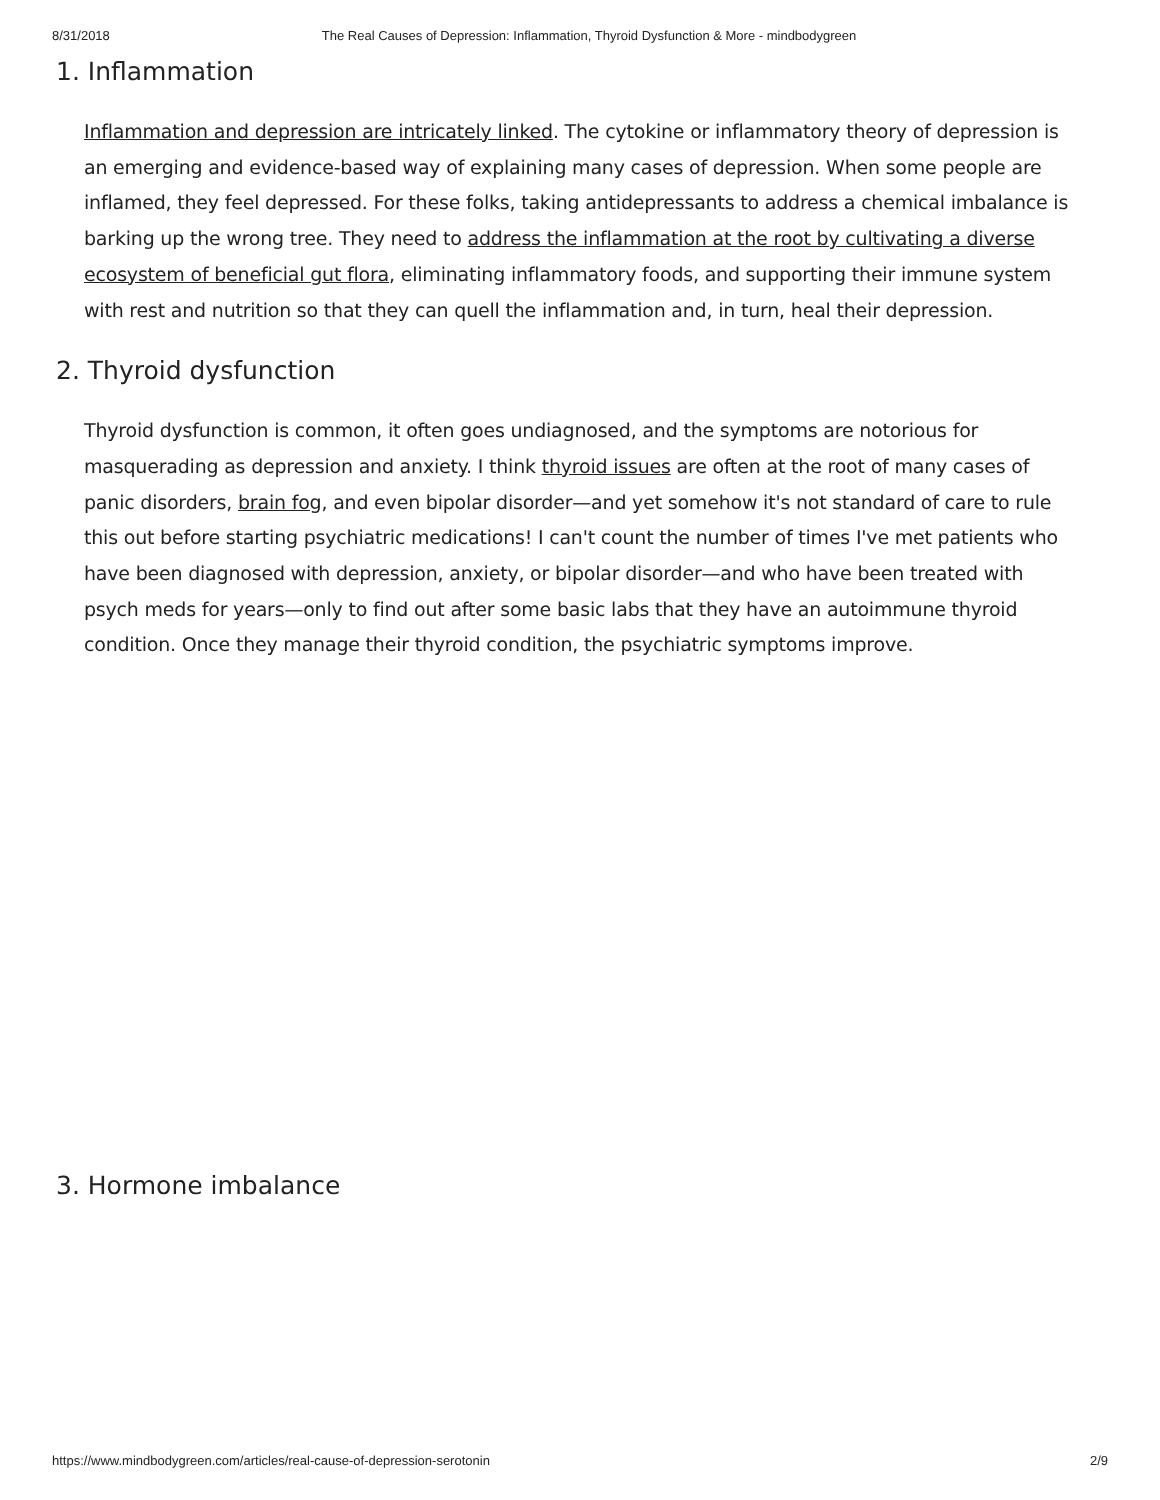8/31/2018 The Real Causes of Depression: Inflammation, Thyroid Dysfunction & More - mindbodygreen
1. Inflammation
Inflammation and depression are intricately linked. The cytokine or inflammatory theory of depression is an emerging and evidence-based way of explaining many cases of depression. When some people are inflamed, they feel depressed. For these folks, taking antidepressants to address a chemical imbalance is barking up the wrong tree. They need to address the inflammation at the root by cultivating a diverse ecosystem of beneficial gut flora, eliminating inflammatory foods, and supporting their immune system with rest and nutrition so that they can quell the inflammation and, in turn, heal their depression.
2. Thyroid dysfunction
Thyroid dysfunction is common, it often goes undiagnosed, and the symptoms are notorious for masquerading as depression and anxiety. I think thyroid issues are often at the root of many cases of panic disorders, brain fog, and even bipolar disorder—and yet somehow it's not standard of care to rule this out before starting psychiatric medications! I can't count the number of times I've met patients who have been diagnosed with depression, anxiety, or bipolar disorder—and who have been treated with psych meds for years—only to find out after some basic labs that they have an autoimmune thyroid condition. Once they manage their thyroid condition, the psychiatric symptoms improve.
3. Hormone imbalance
https://www.mindbodygreen.com/articles/real-cause-of-depression-serotonin 2/9